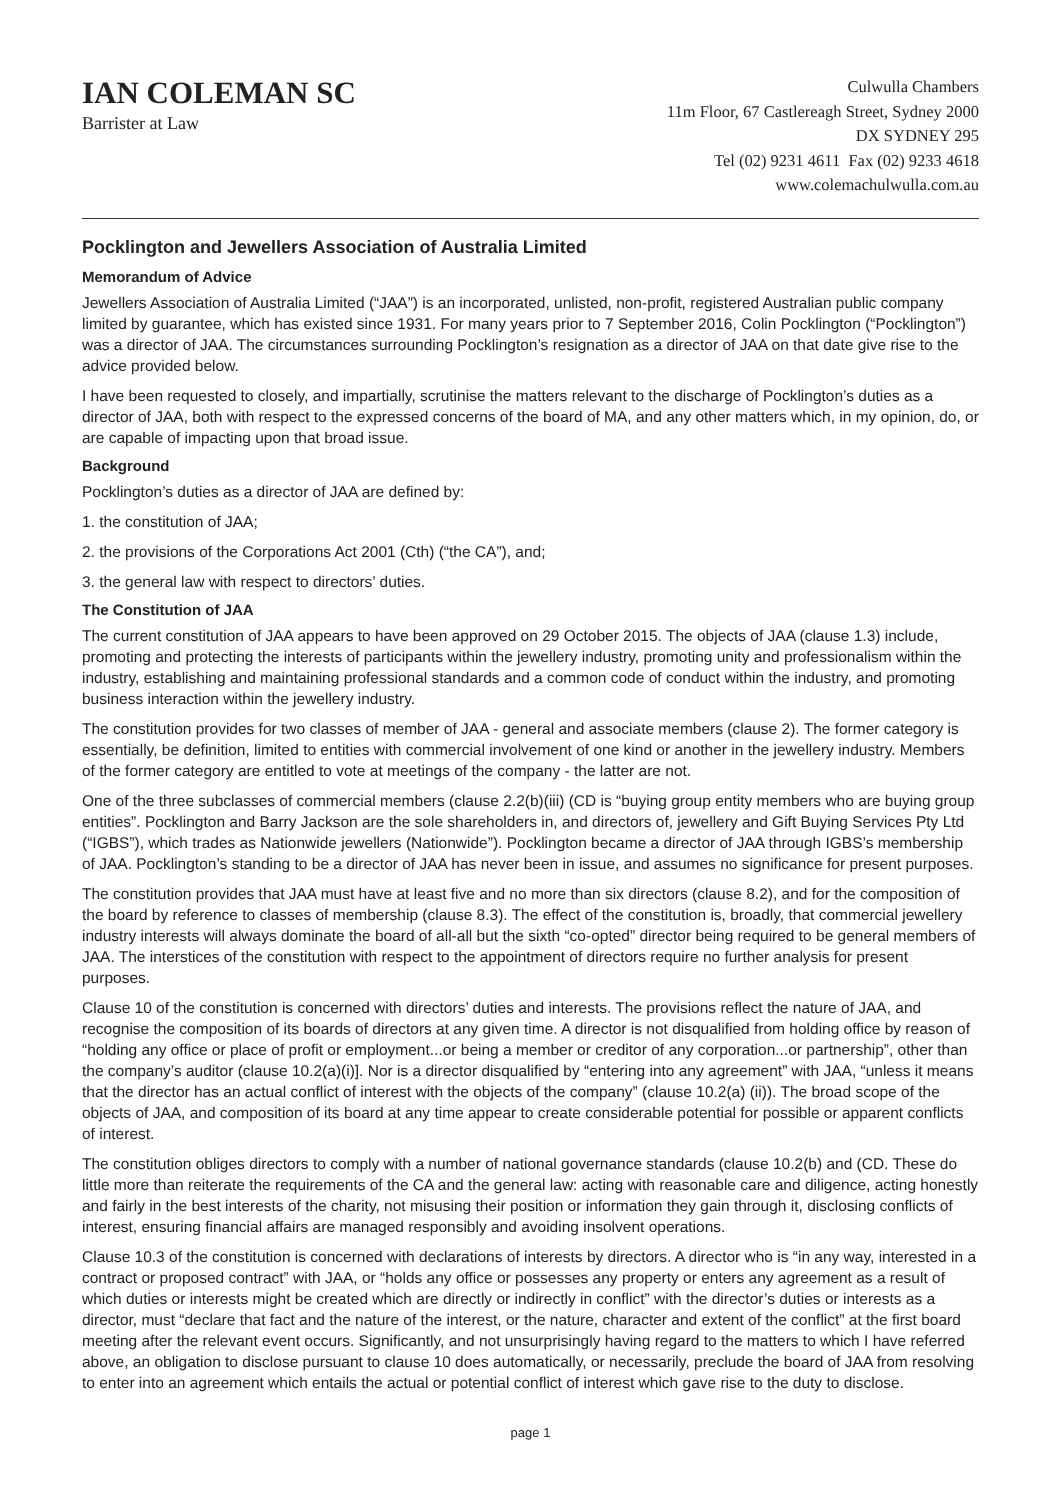IAN COLEMAN SC
Barrister at Law
Culwulla Chambers
11m Floor, 67 Castlereagh Street, Sydney 2000
DX SYDNEY 295
Tel (02) 9231 4611 Fax (02) 9233 4618
www.colemachulwulla.com.au
Pocklington and Jewellers Association of Australia Limited
Memorandum of Advice
Jewellers Association of Australia Limited (“JAA”) is an incorporated, unlisted, non-profit, registered Australian public company limited by guarantee, which has existed since 1931. For many years prior to 7 September 2016, Colin Pocklington (“Pocklington”) was a director of JAA. The circumstances surrounding Pocklington’s resignation as a director of JAA on that date give rise to the advice provided below.
I have been requested to closely, and impartially, scrutinise the matters relevant to the discharge of Pocklington’s duties as a director of JAA, both with respect to the expressed concerns of the board of MA, and any other matters which, in my opinion, do, or are capable of impacting upon that broad issue.
Background
Pocklington’s duties as a director of JAA are defined by:
1. the constitution of JAA;
2. the provisions of the Corporations Act 2001 (Cth) (“the CA”), and;
3. the general law with respect to directors’ duties.
The Constitution of JAA
The current constitution of JAA appears to have been approved on 29 October 2015. The objects of JAA (clause 1.3) include, promoting and protecting the interests of participants within the jewellery industry, promoting unity and professionalism within the industry, establishing and maintaining professional standards and a common code of conduct within the industry, and promoting business interaction within the jewellery industry.
The constitution provides for two classes of member of JAA - general and associate members (clause 2). The former category is essentially, be definition, limited to entities with commercial involvement of one kind or another in the jewellery industry. Members of the former category are entitled to vote at meetings of the company - the latter are not.
One of the three subclasses of commercial members (clause 2.2(b)(iii) (CD is “buying group entity members who are buying group entities”. Pocklington and Barry Jackson are the sole shareholders in, and directors of, jewellery and Gift Buying Services Pty Ltd (“IGBS”), which trades as Nationwide jewellers (Nationwide”). Pocklington became a director of JAA through IGBS’s membership of JAA. Pocklington’s standing to be a director of JAA has never been in issue, and assumes no significance for present purposes.
The constitution provides that JAA must have at least five and no more than six directors (clause 8.2), and for the composition of the board by reference to classes of membership (clause 8.3). The effect of the constitution is, broadly, that commercial jewellery industry interests will always dominate the board of all-all but the sixth “co-opted” director being required to be general members of JAA. The interstices of the constitution with respect to the appointment of directors require no further analysis for present purposes.
Clause 10 of the constitution is concerned with directors’ duties and interests. The provisions reflect the nature of JAA, and recognise the composition of its boards of directors at any given time. A director is not disqualified from holding office by reason of “holding any office or place of profit or employment...or being a member or creditor of any corporation...or partnership”, other than the company’s auditor (clause 10.2(a)(i)]. Nor is a director disqualified by “entering into any agreement” with JAA, “unless it means that the director has an actual conflict of interest with the objects of the company” (clause 10.2(a) (ii)). The broad scope of the objects of JAA, and composition of its board at any time appear to create considerable potential for possible or apparent conflicts of interest.
The constitution obliges directors to comply with a number of national governance standards (clause 10.2(b) and (CD. These do little more than reiterate the requirements of the CA and the general law: acting with reasonable care and diligence, acting honestly and fairly in the best interests of the charity, not misusing their position or information they gain through it, disclosing conflicts of interest, ensuring financial affairs are managed responsibly and avoiding insolvent operations.
Clause 10.3 of the constitution is concerned with declarations of interests by directors. A director who is “in any way, interested in a contract or proposed contract” with JAA, or “holds any office or possesses any property or enters any agreement as a result of which duties or interests might be created which are directly or indirectly in conflict” with the director’s duties or interests as a director, must “declare that fact and the nature of the interest, or the nature, character and extent of the conflict” at the first board meeting after the relevant event occurs. Significantly, and not unsurprisingly having regard to the matters to which I have referred above, an obligation to disclose pursuant to clause 10 does automatically, or necessarily, preclude the board of JAA from resolving to enter into an agreement which entails the actual or potential conflict of interest which gave rise to the duty to disclose.
page 1